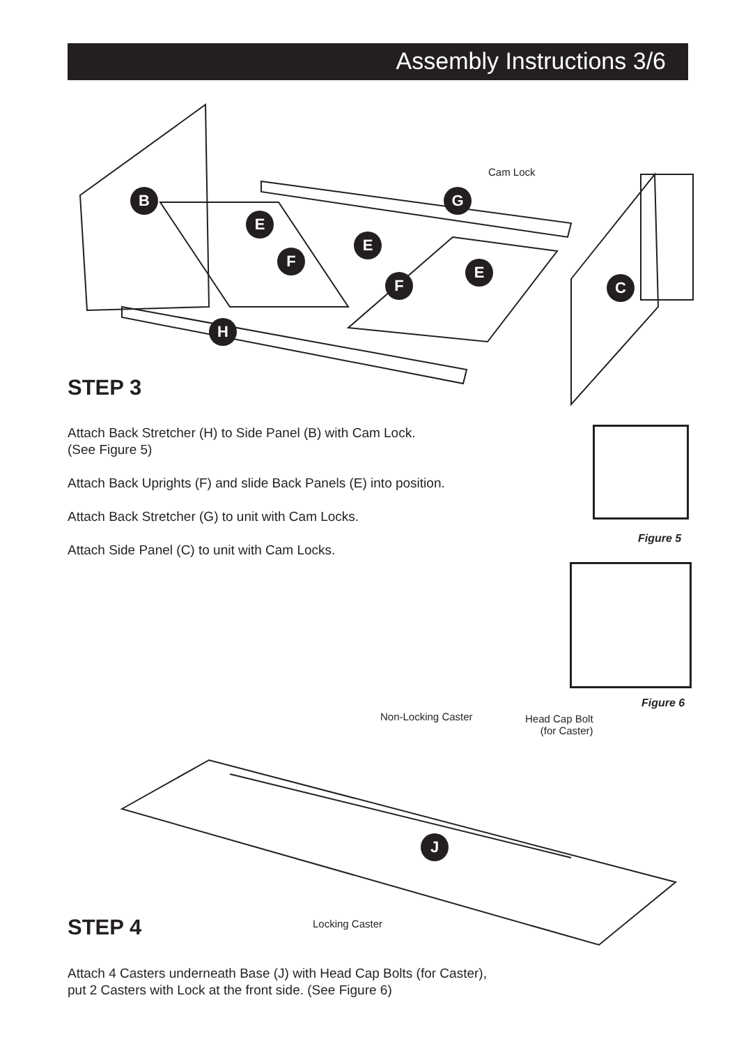Assembly Instructions 3/6
B
E
E
E
F
F
G
C
H
Cam Lock
STEP 3
Attach Back Stretcher (H) to Side Panel (B) with Cam Lock.
(See Figure 5)
Attach Back Uprights (F) and slide Back Panels (E) into position.
Attach Back Stretcher (G) to unit with Cam Locks.
Attach Side Panel (C) to unit with Cam Locks.
Figure 5
Figure 6
J
Non-Locking Caster
Head Cap Bolt
(for Caster)
Locking Caster
STEP 4
Attach 4 Casters underneath Base (J) with Head Cap Bolts (for Caster),
put 2 Casters with Lock at the front side. (See Figure 6)